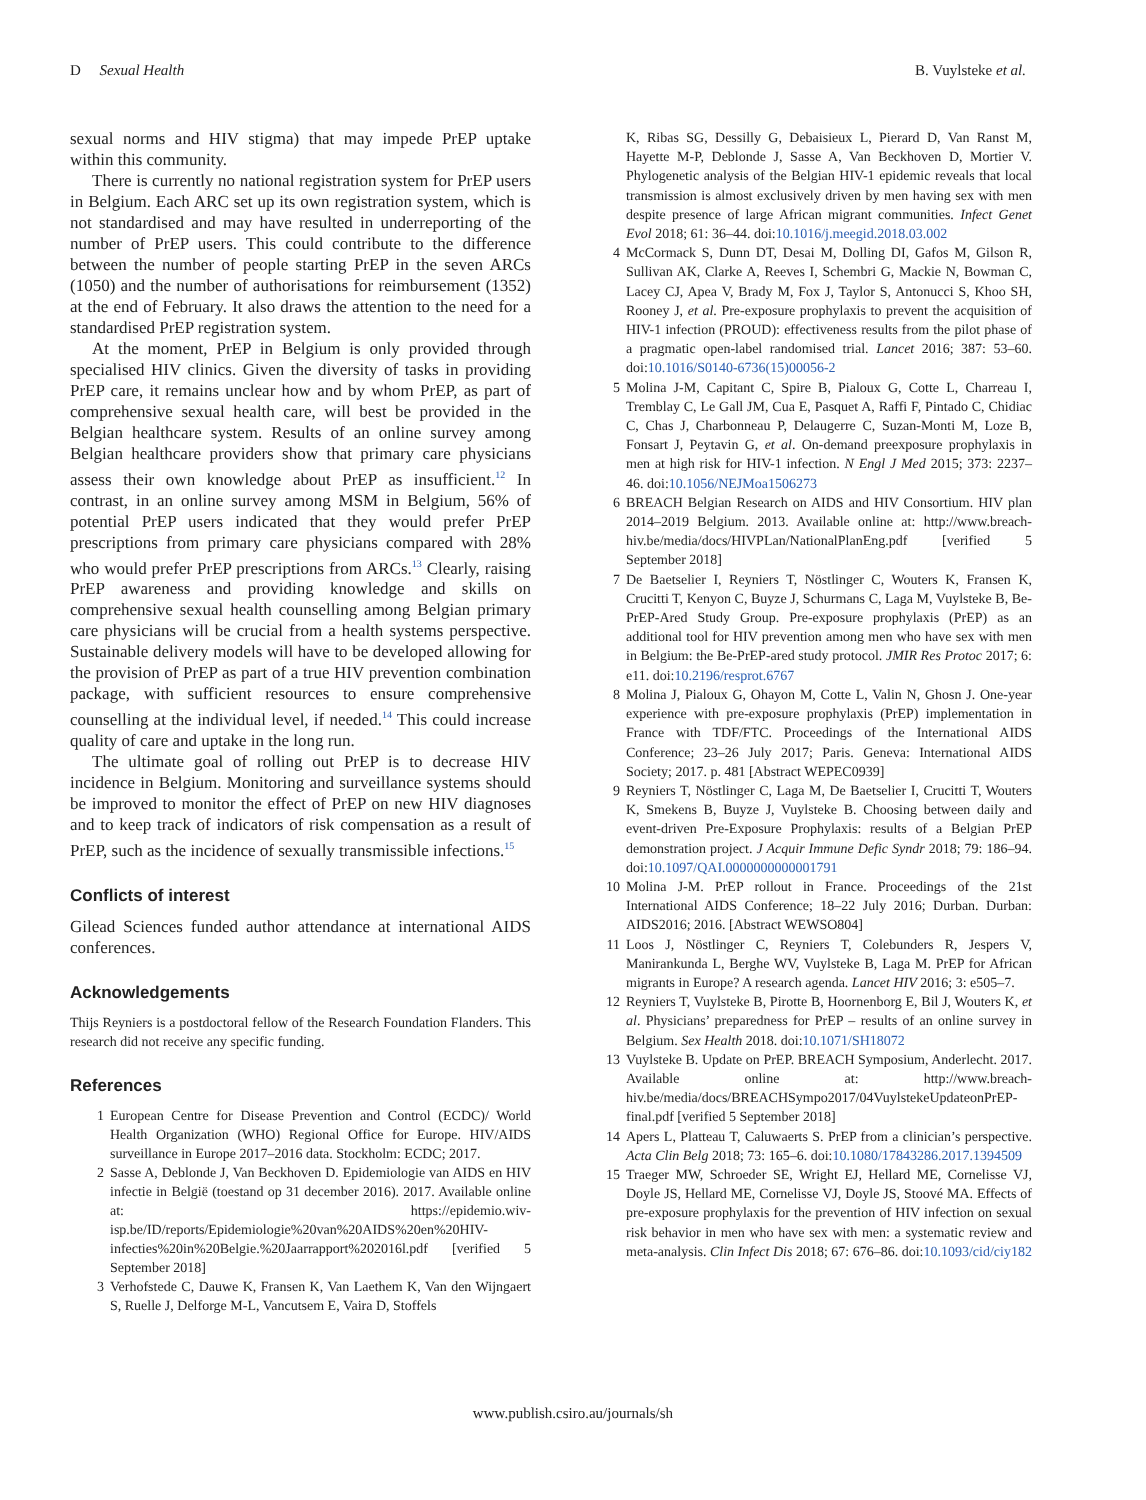D Sexual Health B. Vuylsteke et al.
sexual norms and HIV stigma) that may impede PrEP uptake within this community.
There is currently no national registration system for PrEP users in Belgium. Each ARC set up its own registration system, which is not standardised and may have resulted in underreporting of the number of PrEP users. This could contribute to the difference between the number of people starting PrEP in the seven ARCs (1050) and the number of authorisations for reimbursement (1352) at the end of February. It also draws the attention to the need for a standardised PrEP registration system.
At the moment, PrEP in Belgium is only provided through specialised HIV clinics. Given the diversity of tasks in providing PrEP care, it remains unclear how and by whom PrEP, as part of comprehensive sexual health care, will best be provided in the Belgian healthcare system. Results of an online survey among Belgian healthcare providers show that primary care physicians assess their own knowledge about PrEP as insufficient.<sup>12</sup> In contrast, in an online survey among MSM in Belgium, 56% of potential PrEP users indicated that they would prefer PrEP prescriptions from primary care physicians compared with 28% who would prefer PrEP prescriptions from ARCs.<sup>13</sup> Clearly, raising PrEP awareness and providing knowledge and skills on comprehensive sexual health counselling among Belgian primary care physicians will be crucial from a health systems perspective. Sustainable delivery models will have to be developed allowing for the provision of PrEP as part of a true HIV prevention combination package, with sufficient resources to ensure comprehensive counselling at the individual level, if needed.<sup>14</sup> This could increase quality of care and uptake in the long run.
The ultimate goal of rolling out PrEP is to decrease HIV incidence in Belgium. Monitoring and surveillance systems should be improved to monitor the effect of PrEP on new HIV diagnoses and to keep track of indicators of risk compensation as a result of PrEP, such as the incidence of sexually transmissible infections.<sup>15</sup>
Conflicts of interest
Gilead Sciences funded author attendance at international AIDS conferences.
Acknowledgements
Thijs Reyniers is a postdoctoral fellow of the Research Foundation Flanders. This research did not receive any specific funding.
References
1 European Centre for Disease Prevention and Control (ECDC)/ World Health Organization (WHO) Regional Office for Europe. HIV/AIDS surveillance in Europe 2017–2016 data. Stockholm: ECDC; 2017.
2 Sasse A, Deblonde J, Van Beckhoven D. Epidemiologie van AIDS en HIV infectie in België (toestand op 31 december 2016). 2017. Available online at: https://epidemio.wiv-isp.be/ID/reports/Epidemiologie%20van%20AIDS%20en%20HIV-infecties%20in%20Belgie.%20Jaarrapport%202016l.pdf [verified 5 September 2018]
3 Verhofstede C, Dauwe K, Fransen K, Van Laethem K, Van den Wijngaert S, Ruelle J, Delforge M-L, Vancutsem E, Vaira D, Stoffels
K, Ribas SG, Dessilly G, Debaisieux L, Pierard D, Van Ranst M, Hayette M-P, Deblonde J, Sasse A, Van Beckhoven D, Mortier V. Phylogenetic analysis of the Belgian HIV-1 epidemic reveals that local transmission is almost exclusively driven by men having sex with men despite presence of large African migrant communities. Infect Genet Evol 2018; 61: 36–44. doi:10.1016/j.meegid.2018.03.002
4 McCormack S, Dunn DT, Desai M, Dolling DI, Gafos M, Gilson R, Sullivan AK, Clarke A, Reeves I, Schembri G, Mackie N, Bowman C, Lacey CJ, Apea V, Brady M, Fox J, Taylor S, Antonucci S, Khoo SH, Rooney J, et al. Pre-exposure prophylaxis to prevent the acquisition of HIV-1 infection (PROUD): effectiveness results from the pilot phase of a pragmatic open-label randomised trial. Lancet 2016; 387: 53–60. doi:10.1016/S0140-6736(15)00056-2
5 Molina J-M, Capitant C, Spire B, Pialoux G, Cotte L, Charreau I, Tremblay C, Le Gall JM, Cua E, Pasquet A, Raffi F, Pintado C, Chidiac C, Chas J, Charbonneau P, Delaugerre C, Suzan-Monti M, Loze B, Fonsart J, Peytavin G, et al. On-demand preexposure prophylaxis in men at high risk for HIV-1 infection. N Engl J Med 2015; 373: 2237–46. doi:10.1056/NEJMoa1506273
6 BREACH Belgian Research on AIDS and HIV Consortium. HIV plan 2014–2019 Belgium. 2013. Available online at: http://www.breach-hiv.be/media/docs/HIVPLan/NationalPlanEng.pdf [verified 5 September 2018]
7 De Baetselier I, Reyniers T, Nöstlinger C, Wouters K, Fransen K, Crucitti T, Kenyon C, Buyze J, Schurmans C, Laga M, Vuylsteke B, Be-PrEP-Ared Study Group. Pre-exposure prophylaxis (PrEP) as an additional tool for HIV prevention among men who have sex with men in Belgium: the Be-PrEP-ared study protocol. JMIR Res Protoc 2017; 6: e11. doi:10.2196/resprot.6767
8 Molina J, Pialoux G, Ohayon M, Cotte L, Valin N, Ghosn J. One-year experience with pre-exposure prophylaxis (PrEP) implementation in France with TDF/FTC. Proceedings of the International AIDS Conference; 23–26 July 2017; Paris. Geneva: International AIDS Society; 2017. p. 481 [Abstract WEPEC0939]
9 Reyniers T, Nöstlinger C, Laga M, De Baetselier I, Crucitti T, Wouters K, Smekens B, Buyze J, Vuylsteke B. Choosing between daily and event-driven Pre-Exposure Prophylaxis: results of a Belgian PrEP demonstration project. J Acquir Immune Defic Syndr 2018; 79: 186–94. doi:10.1097/QAI.0000000000001791
10 Molina J-M. PrEP rollout in France. Proceedings of the 21st International AIDS Conference; 18–22 July 2016; Durban. Durban: AIDS2016; 2016. [Abstract WEWSO804]
11 Loos J, Nöstlinger C, Reyniers T, Colebunders R, Jespers V, Manirankunda L, Berghe WV, Vuylsteke B, Laga M. PrEP for African migrants in Europe? A research agenda. Lancet HIV 2016; 3: e505–7.
12 Reyniers T, Vuylsteke B, Pirotte B, Hoornenborg E, Bil J, Wouters K, et al. Physicians’ preparedness for PrEP – results of an online survey in Belgium. Sex Health 2018. doi:10.1071/SH18072
13 Vuylsteke B. Update on PrEP. BREACH Symposium, Anderlecht. 2017. Available online at: http://www.breach-hiv.be/media/docs/BREACHSympo2017/04VuylstekeUpdateonPrEP-final.pdf [verified 5 September 2018]
14 Apers L, Platteau T, Caluwaerts S. PrEP from a clinician’s perspective. Acta Clin Belg 2018; 73: 165–6. doi:10.1080/17843286.2017.1394509
15 Traeger MW, Schroeder SE, Wright EJ, Hellard ME, Cornelisse VJ, Doyle JS, Hellard ME, Cornelisse VJ, Doyle JS, Stoové MA. Effects of pre-exposure prophylaxis for the prevention of HIV infection on sexual risk behavior in men who have sex with men: a systematic review and meta-analysis. Clin Infect Dis 2018; 67: 676–86. doi:10.1093/cid/ciy182
www.publish.csiro.au/journals/sh